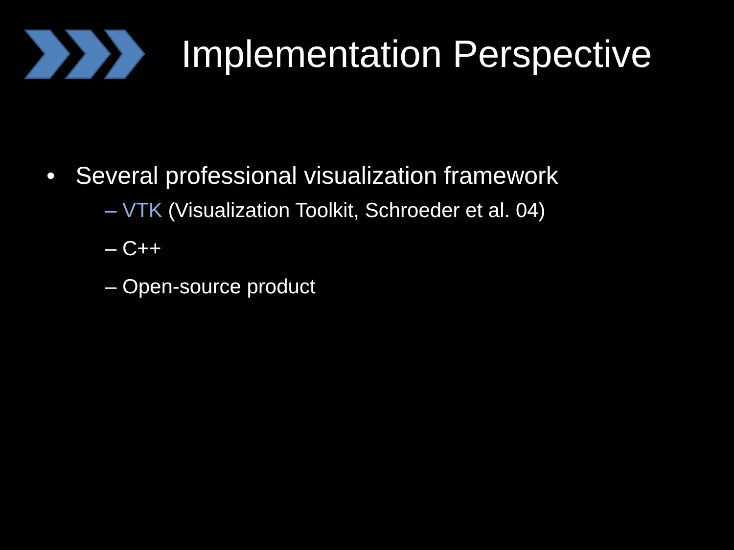Implementation Perspective
• Several professional visualization framework
– VTK (Visualization Toolkit, Schroeder et al. 04)
– C++
– Open-source product